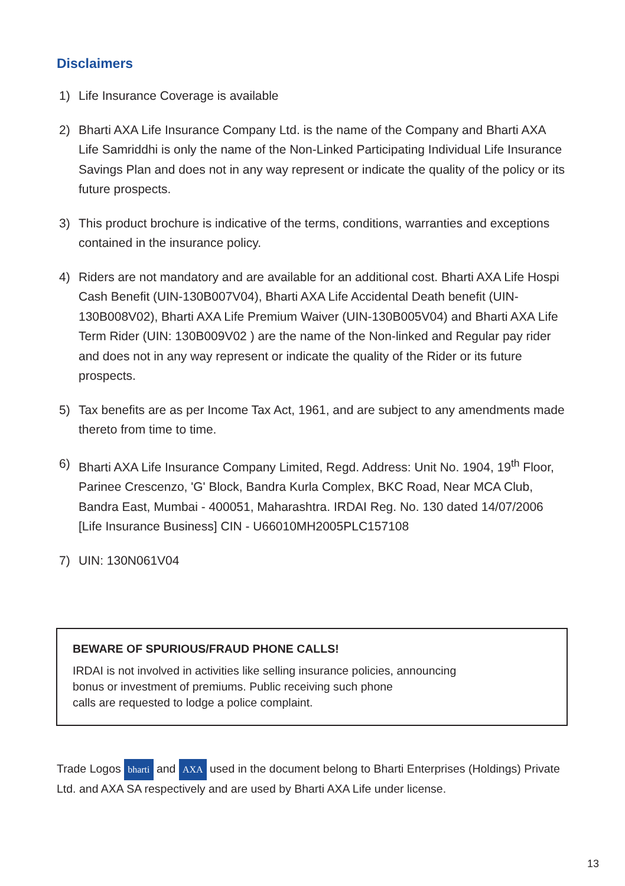Disclaimers
1) Life Insurance Coverage is available
2) Bharti AXA Life Insurance Company Ltd. is the name of the Company and Bharti AXA Life Samriddhi is only the name of the Non-Linked Participating Individual Life Insurance Savings Plan and does not in any way represent or indicate the quality of the policy or its future prospects.
3) This product brochure is indicative of the terms, conditions, warranties and exceptions contained in the insurance policy.
4) Riders are not mandatory and are available for an additional cost. Bharti AXA Life Hospi Cash Benefit (UIN-130B007V04), Bharti AXA Life Accidental Death benefit (UIN-130B008V02), Bharti AXA Life Premium Waiver (UIN-130B005V04) and Bharti AXA Life Term Rider (UIN: 130B009V02 ) are the name of the Non-linked and Regular pay rider and does not in any way represent or indicate the quality of the Rider or its future prospects.
5) Tax benefits are as per Income Tax Act, 1961, and are subject to any amendments made thereto from time to time.
6) Bharti AXA Life Insurance Company Limited, Regd. Address: Unit No. 1904, 19<sup>th</sup> Floor, Parinee Crescenzo, 'G' Block, Bandra Kurla Complex, BKC Road, Near MCA Club, Bandra East, Mumbai - 400051, Maharashtra. IRDAI Reg. No. 130 dated 14/07/2006 [Life Insurance Business] CIN - U66010MH2005PLC157108
7) UIN: 130N061V04
BEWARE OF SPURIOUS/FRAUD PHONE CALLS!
IRDAI is not involved in activities like selling insurance policies, announcing
bonus or investment of premiums. Public receiving such phone
calls are requested to lodge a police complaint.
Trade Logos bharti and AXA used in the document belong to Bharti Enterprises (Holdings) Private Ltd. and AXA SA respectively and are used by Bharti AXA Life under license.
13